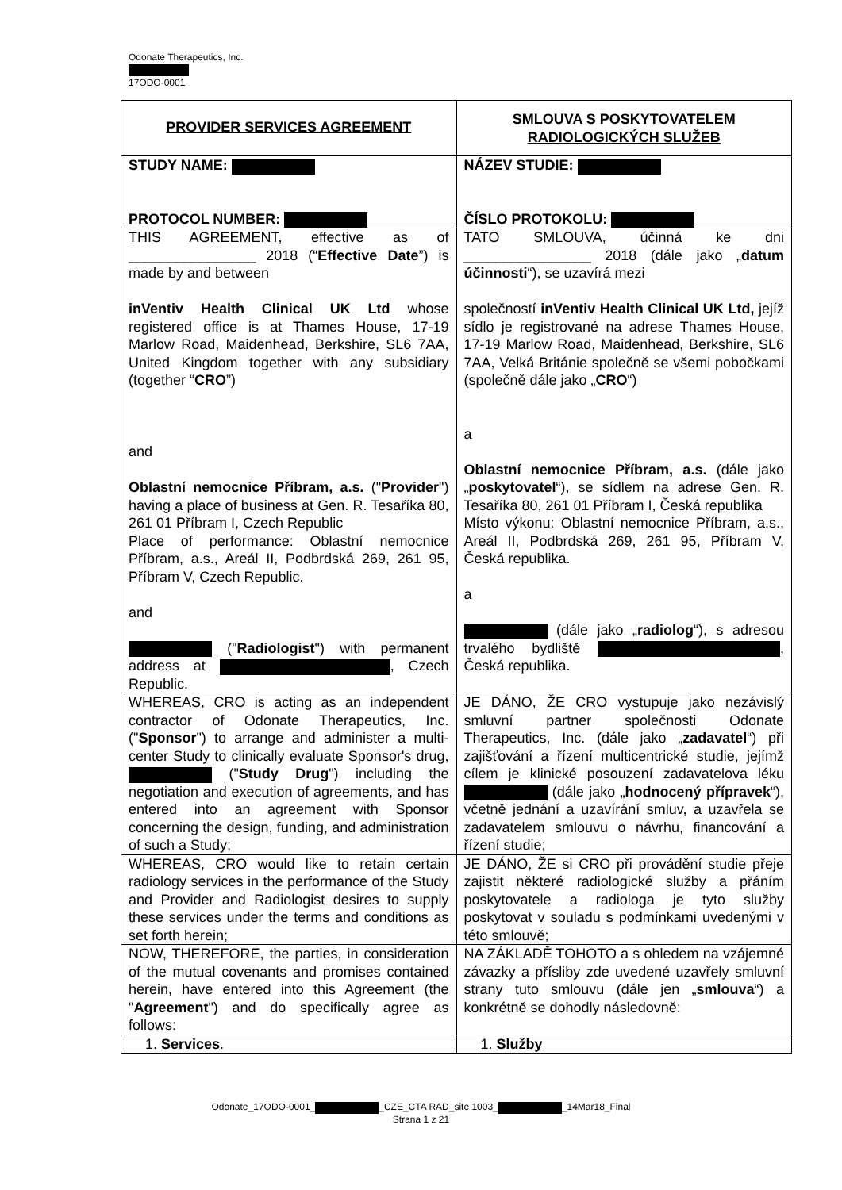Odonate Therapeutics, Inc.
17ODO-0001
| PROVIDER SERVICES AGREEMENT | SMLOUVA S POSKYTOVATELEM RADIOLOGICKÝCH SLUŽEB |
| STUDY NAME: PROTOCOL NUMBER: | NÁZEV STUDIE: ČÍSLO PROTOKOLU: |
| THIS AGREEMENT, effective as of ________________ 2018 (“ Effective Date ”) is made by and between inVentiv Health Clinical UK Ltd whose registered office is at Thames House, 17-19 Marlow Road, Maidenhead, Berkshire, SL6 7AA, United Kingdom together with any subsidiary (together “ CRO ”) and Oblastní nemocnice Příbram, a.s. (" Provider ") having a place of business at Gen. R. Tesaříka 80, 261 01 Příbram I, Czech Republic Place of performance: Oblastní nemocnice Příbram, a.s., Areál II, Podbrdská 269, 261 95, Příbram V, Czech Republic. and (" Radiologist ") with permanent address at , Czech Republic. | TATO SMLOUVA, účinná ke dni ________________ 2018 (dále jako „ datum účinnosti “), se uzavírá mezi společností inVentiv Health Clinical UK Ltd, jejíž sídlo je registrované na adrese Thames House, 17-19 Marlow Road, Maidenhead, Berkshire, SL6 7AA, Velká Británie společně se všemi pobočkami (společně dále jako „ CRO “) a Oblastní nemocnice Příbram, a.s. (dále jako „ poskytovatel “), se sídlem na adrese Gen. R. Tesaříka 80, 261 01 Příbram I, Česká republika Místo výkonu: Oblastní nemocnice Příbram, a.s., Areál II, Podbrdská 269, 261 95, Příbram V, Česká republika. a (dále jako „ radiolog “), s adresou trvalého bydliště , Česká republika. |
| WHEREAS, CRO is acting as an independent contractor of Odonate Therapeutics, Inc. (" Sponsor ") to arrange and administer a multi-center Study to clinically evaluate Sponsor's drug, (" Study Drug ") including the negotiation and execution of agreements, and has entered into an agreement with Sponsor concerning the design, funding, and administration of such a Study; | JE DÁNO, ŽE CRO vystupuje jako nezávislý smluvní partner společnosti Odonate Therapeutics, Inc. (dále jako „ zadavatel “) při zajišťování a řízení multicentrické studie, jejímž cílem je klinické posouzení zadavatelova léku (dále jako „ hodnocený přípravek “), včetně jednání a uzavírání smluv, a uzavřela se zadavatelem smlouvu o návrhu, financování a řízení studie; |
| WHEREAS, CRO would like to retain certain radiology services in the performance of the Study and Provider and Radiologist desires to supply these services under the terms and conditions as set forth herein; | JE DÁNO, ŽE si CRO při provádění studie přeje zajistit některé radiologické služby a přáním poskytovatele a radiologa je tyto služby poskytovat v souladu s podmínkami uvedenými v této smlouvě; |
| NOW, THEREFORE, the parties, in consideration of the mutual covenants and promises contained herein, have entered into this Agreement (the " Agreement ") and do specifically agree as follows: | NA ZÁKLADĚ TOHOTO a s ohledem na vzájemné závazky a přísliby zde uvedené uzavřely smluvní strany tuto smlouvu (dále jen „ smlouva “) a konkrétně se dohodly následovně: |
| 1. Services . | 1. Služby |
Odonate_17ODO-0001_ _CZE_CTA RAD_site 1003_ _14Mar18_Final
Strana 1 z 21